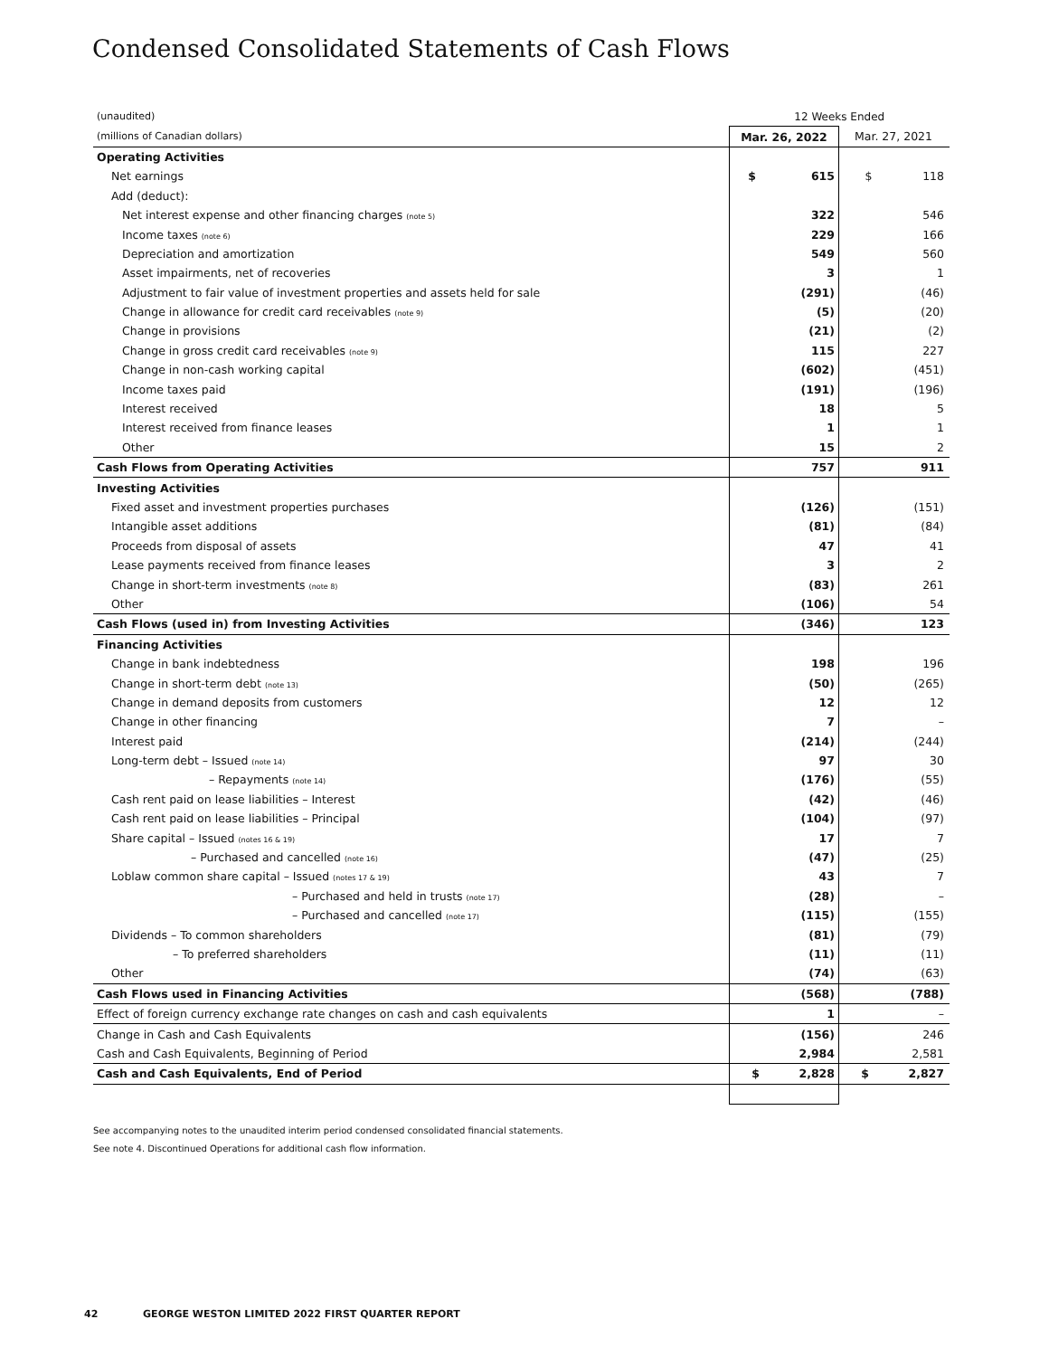Condensed Consolidated Statements of Cash Flows
| (unaudited) | 12 Weeks Ended | |
| (millions of Canadian dollars) | Mar. 26, 2022 | Mar. 27, 2021 |
| Operating Activities | | |
| Net earnings | $ 615 | $ 118 |
| Add (deduct): | | |
| Net interest expense and other financing charges (note 5) | 322 | 546 |
| Income taxes (note 6) | 229 | 166 |
| Depreciation and amortization | 549 | 560 |
| Asset impairments, net of recoveries | 3 | 1 |
| Adjustment to fair value of investment properties and assets held for sale | (291) | (46) |
| Change in allowance for credit card receivables (note 9) | (5) | (20) |
| Change in provisions | (21) | (2) |
| Change in gross credit card receivables (note 9) | 115 | 227 |
| Change in non-cash working capital | (602) | (451) |
| Income taxes paid | (191) | (196) |
| Interest received | 18 | 5 |
| Interest received from finance leases | 1 | 1 |
| Other | 15 | 2 |
| Cash Flows from Operating Activities | 757 | 911 |
| Investing Activities | | |
| Fixed asset and investment properties purchases | (126) | (151) |
| Intangible asset additions | (81) | (84) |
| Proceeds from disposal of assets | 47 | 41 |
| Lease payments received from finance leases | 3 | 2 |
| Change in short-term investments (note 8) | (83) | 261 |
| Other | (106) | 54 |
| Cash Flows (used in) from Investing Activities | (346) | 123 |
| Financing Activities | | |
| Change in bank indebtedness | 198 | 196 |
| Change in short-term debt (note 13) | (50) | (265) |
| Change in demand deposits from customers | 12 | 12 |
| Change in other financing | 7 | – |
| Interest paid | (214) | (244) |
| Long-term debt – Issued (note 14) | 97 | 30 |
| – Repayments (note 14) | (176) | (55) |
| Cash rent paid on lease liabilities – Interest | (42) | (46) |
| Cash rent paid on lease liabilities – Principal | (104) | (97) |
| Share capital – Issued (notes 16 & 19) | 17 | 7 |
| – Purchased and cancelled (note 16) | (47) | (25) |
| Loblaw common share capital – Issued (notes 17 & 19) | 43 | 7 |
| – Purchased and held in trusts (note 17) | (28) | – |
| – Purchased and cancelled (note 17) | (115) | (155) |
| Dividends – To common shareholders | (81) | (79) |
| – To preferred shareholders | (11) | (11) |
| Other | (74) | (63) |
| Cash Flows used in Financing Activities | (568) | (788) |
| Effect of foreign currency exchange rate changes on cash and cash equivalents | 1 | – |
| Change in Cash and Cash Equivalents | (156) | 246 |
| Cash and Cash Equivalents, Beginning of Period | 2,984 | 2,581 |
| Cash and Cash Equivalents, End of Period | $ 2,828 | $ 2,827 |
See accompanying notes to the unaudited interim period condensed consolidated financial statements.
See note 4. Discontinued Operations for additional cash flow information.
42 GEORGE WESTON LIMITED 2022 FIRST QUARTER REPORT